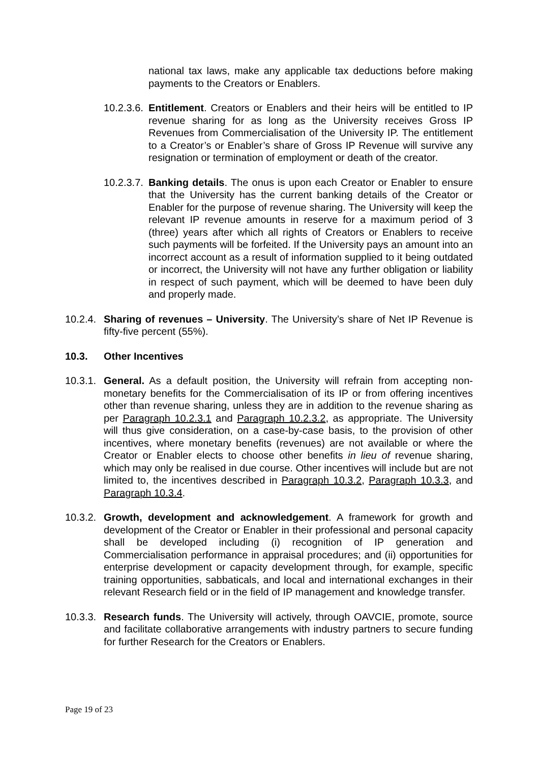national tax laws, make any applicable tax deductions before making payments to the Creators or Enablers.
10.2.3.6. Entitlement. Creators or Enablers and their heirs will be entitled to IP revenue sharing for as long as the University receives Gross IP Revenues from Commercialisation of the University IP. The entitlement to a Creator’s or Enabler’s share of Gross IP Revenue will survive any resignation or termination of employment or death of the creator.
10.2.3.7. Banking details. The onus is upon each Creator or Enabler to ensure that the University has the current banking details of the Creator or Enabler for the purpose of revenue sharing. The University will keep the relevant IP revenue amounts in reserve for a maximum period of 3 (three) years after which all rights of Creators or Enablers to receive such payments will be forfeited. If the University pays an amount into an incorrect account as a result of information supplied to it being outdated or incorrect, the University will not have any further obligation or liability in respect of such payment, which will be deemed to have been duly and properly made.
10.2.4. Sharing of revenues – University. The University’s share of Net IP Revenue is fifty-five percent (55%).
10.3. Other Incentives
10.3.1. General. As a default position, the University will refrain from accepting non-monetary benefits for the Commercialisation of its IP or from offering incentives other than revenue sharing, unless they are in addition to the revenue sharing as per Paragraph 10.2.3.1 and Paragraph 10.2.3.2, as appropriate. The University will thus give consideration, on a case-by-case basis, to the provision of other incentives, where monetary benefits (revenues) are not available or where the Creator or Enabler elects to choose other benefits in lieu of revenue sharing, which may only be realised in due course. Other incentives will include but are not limited to, the incentives described in Paragraph 10.3.2, Paragraph 10.3.3, and Paragraph 10.3.4.
10.3.2. Growth, development and acknowledgement. A framework for growth and development of the Creator or Enabler in their professional and personal capacity shall be developed including (i) recognition of IP generation and Commercialisation performance in appraisal procedures; and (ii) opportunities for enterprise development or capacity development through, for example, specific training opportunities, sabbaticals, and local and international exchanges in their relevant Research field or in the field of IP management and knowledge transfer.
10.3.3. Research funds. The University will actively, through OAVCIE, promote, source and facilitate collaborative arrangements with industry partners to secure funding for further Research for the Creators or Enablers.
Page 19 of 23